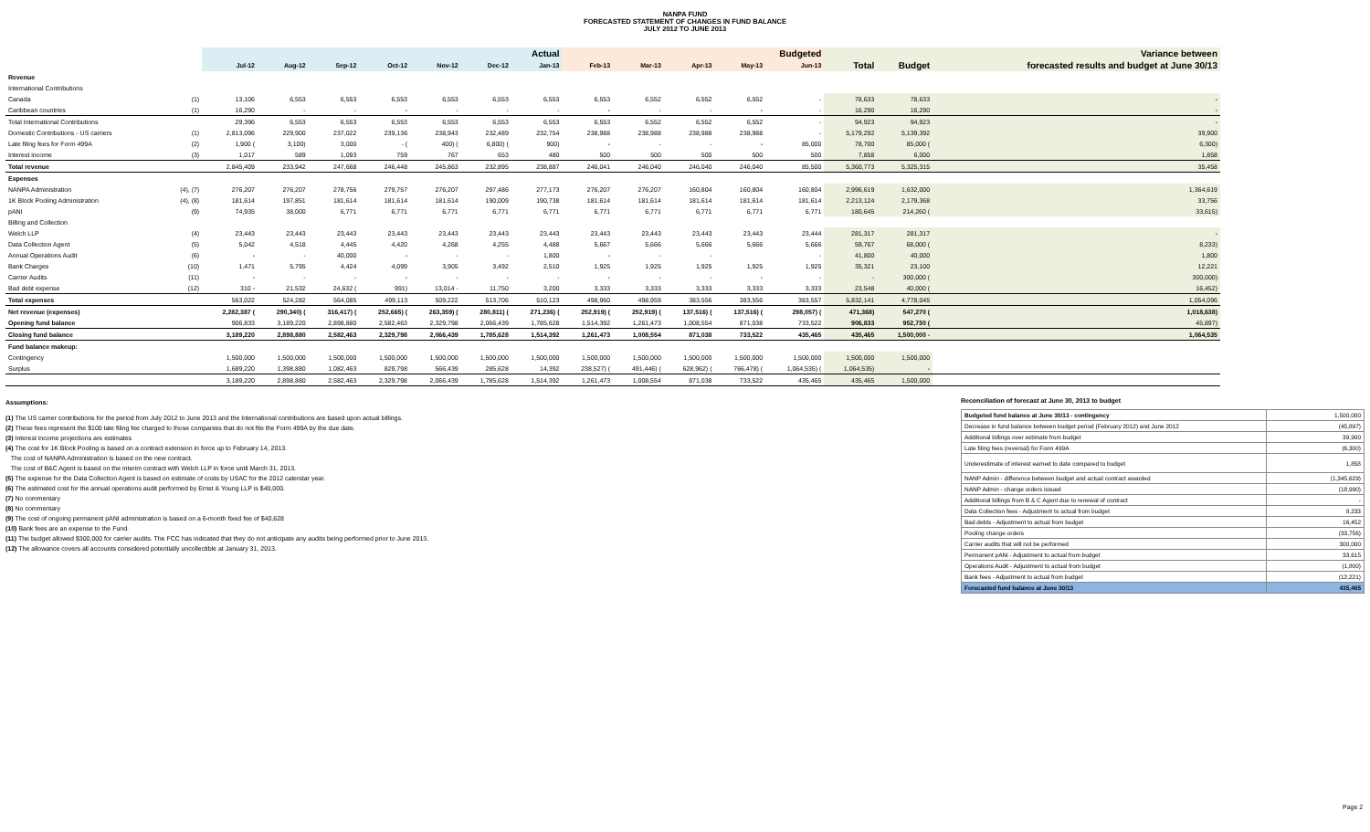NANPA FUND
FORECASTED STATEMENT OF CHANGES IN FUND BALANCE
JULY 2012 TO JUNE 2013
| | | Actual | | | | | | | Budgeted | | | | | | | Variance between |
| --- | --- | --- | --- | --- | --- | --- | --- | --- | --- | --- | --- | --- | --- | --- | --- | --- |
| | | Jul-12 | Aug-12 | Sep-12 | Oct-12 | Nov-12 | Dec-12 | Jan-13 | Feb-13 | Mar-13 | Apr-13 | May-13 | Jun-13 | Total | Budget | forecasted results and budget at June 30/13 |
| Revenue | | | | | | | | | | | | | | | | |
| International Contributions | | | | | | | | | | | | | | | | |
| Canada | (1) | 13,106 | 6,553 | 6,553 | 6,553 | 6,553 | 6,553 | 6,553 | 6,553 | 6,552 | 6,552 | 6,552 | - | 78,633 | 78,633 | - |
| Caribbean countries | (1) | 16,290 | - | - | - | - | - | - | - | - | - | - | - | 16,290 | 16,290 | - |
| Total International Contributions | | 29,396 | 6,553 | 6,553 | 6,553 | 6,553 | 6,553 | 6,553 | 6,553 | 6,552 | 6,552 | 6,552 | - | 94,923 | 94,923 | - |
| Domestic Contributions - US carriers | (1) | 2,813,096 | 229,900 | 237,022 | 239,136 | 238,943 | 232,489 | 232,754 | 238,988 | 238,988 | 238,988 | 238,988 | - | 5,179,292 | 5,139,392 | 39,900 |
| Late filing fees for Form 499A | (2) | 1,900 ( | 3,100) | 3,000 | - ( | 400) ( | 6,800) ( | 900) | - | - | - | - | 85,000 | 78,700 | 85,000 ( | 6,300) |
| Interest income | (3) | 1,017 | 589 | 1,093 | 759 | 767 | 653 | 480 | 500 | 500 | 500 | 500 | 500 | 7,858 | 6,000 | 1,858 |
| Total revenue | | 2,845,409 | 233,942 | 247,668 | 246,448 | 245,863 | 232,895 | 238,887 | 246,041 | 246,040 | 246,040 | 246,040 | 85,500 | 5,360,773 | 5,325,315 | 35,458 |
| Expenses | | | | | | | | | | | | | | | | |
| NANPA Administration | (4), (7) | 276,207 | 276,207 | 278,756 | 279,757 | 276,207 | 297,486 | 277,173 | 276,207 | 276,207 | 160,804 | 160,804 | 160,804 | 2,996,619 | 1,632,000 | 1,364,619 |
| 1K Block Pooling Administration | (4), (8) | 181,614 | 197,851 | 181,614 | 181,614 | 181,614 | 190,009 | 190,738 | 181,614 | 181,614 | 181,614 | 181,614 | 181,614 | 2,213,124 | 2,179,368 | 33,756 |
| pANI | (9) | 74,935 | 38,000 | 6,771 | 6,771 | 6,771 | 6,771 | 6,771 | 6,771 | 6,771 | 6,771 | 6,771 | 6,771 | 180,645 | 214,260 ( | 33,615) |
| Billing and Collection | | | | | | | | | | | | | | | | |
| Welch LLP | (4) | 23,443 | 23,443 | 23,443 | 23,443 | 23,443 | 23,443 | 23,443 | 23,443 | 23,443 | 23,443 | 23,443 | 23,444 | 281,317 | 281,317 | - |
| Data Collection Agent | (5) | 5,042 | 4,518 | 4,445 | 4,420 | 4,268 | 4,255 | 4,488 | 5,667 | 5,666 | 5,666 | 5,666 | 5,666 | 59,767 | 68,000 ( | 8,233) |
| Annual Operations Audit | (6) | - | - | 40,000 | - | - | - | 1,800 | - | - | - | | - | 41,800 | 40,000 | 1,800 |
| Bank Charges | (10) | 1,471 | 5,795 | 4,424 | 4,099 | 3,905 | 3,492 | 2,510 | 1,925 | 1,925 | 1,925 | 1,925 | 1,925 | 35,321 | 23,100 | 12,221 |
| Carrier Audits | (11) | - | - | - | - | - | - | - | - | - | - | - | - | - | 300,000 ( | 300,000) |
| Bad debt expense | (12) | 310 - | 21,532 | 24,632 ( | 991) | 13,014 - | 11,750 | 3,200 | 3,333 | 3,333 | 3,333 | 3,333 | 3,333 | 23,548 | 40,000 ( | 16,452) |
| Total expenses | | 563,022 | 524,282 | 564,085 | 499,113 | 509,222 | 513,706 | 510,123 | 498,960 | 498,959 | 383,556 | 383,556 | 383,557 | 5,832,141 | 4,778,045 | 1,054,096 |
| Net revenue (expenses) | | 2,282,387 ( | 290,340) ( | 316,417) ( | 252,665) ( | 263,359) ( | 280,811) ( | 271,236) ( | 252,919) ( | 252,919) ( | 137,516) ( | 137,516) ( | 298,057) ( | 471,368) | 547,270 ( | 1,018,638) |
| Opening fund balance | | 906,833 | 3,189,220 | 2,898,880 | 2,582,463 | 2,329,798 | 2,066,439 | 1,785,628 | 1,514,392 | 1,261,473 | 1,008,554 | 871,038 | 733,522 | 906,833 | 952,730 ( | 45,897) |
| Closing fund balance | | 3,189,220 | 2,898,880 | 2,582,463 | 2,329,798 | 2,066,439 | 1,785,628 | 1,514,392 | 1,261,473 | 1,008,554 | 871,038 | 733,522 | 435,465 | 435,465 | 1,500,000 - | 1,064,535 |
| Fund balance makeup: | | | | | | | | | | | | | | | | |
| Contingency | | 1,500,000 | 1,500,000 | 1,500,000 | 1,500,000 | 1,500,000 | 1,500,000 | 1,500,000 | 1,500,000 | 1,500,000 | 1,500,000 | 1,500,000 | 1,500,000 | 1,500,000 | 1,500,000 | |
| Surplus | | 1,689,220 | 1,398,880 | 1,082,463 | 829,798 | 566,439 | 285,628 | 14,392 | 238,527) ( | 491,446) ( | 628,962) ( | 766,478) ( | 1,064,535) ( | 1,064,535) | - | |
| | | 3,189,220 | 2,898,880 | 2,582,463 | 2,329,798 | 2,066,439 | 1,785,628 | 1,514,392 | 1,261,473 | 1,008,554 | 871,038 | 733,522 | 435,465 | 435,465 | 1,500,000 | |
Assumptions:
(1) The US carrier contributions for the period from July 2012 to June 2013 and the International contributions are based upon actual billings.
(2) These fees represent the $100 late filing fee charged to those companies that do not file the Form 499A by the due date.
(3) Interest income projections are estimates
(4) The cost for 1K Block Pooling is based on a contract extension in force up to February 14, 2013.
The cost of NANPA Administration is based on the new contract.
The cost of B&C Agent is based on the interim contract with Welch LLP in force until March 31, 2013.
(5) The expense for the Data Collection Agent is based on estimate of costs by USAC for the 2012 calendar year.
(6) The estimated cost for the annual operations audit performed by Ernst & Young LLP is $40,000.
(7) No commentary
(8) No commentary
(9) The cost of ongoing permanent pANI administration is based on a 6-month fixed fee of $40,628
(10) Bank fees are an expense to the Fund.
(11) The budget allowed $300,000 for carrier audits. The FCC has indicated that they do not anticipate any audits being performed prior to June 2013.
(12) The allowance covers all accounts considered potentially uncollectible at January 31, 2013.
Reconciliation of forecast at June 30, 2013 to budget
| Budgeted fund balance at June 30/13 - contingency | 1,500,000 |
| Decrease in fund balance between budget period (February 2012) and June 2012 | (45,897) |
| Additional billings over estimate from budget | 39,900 |
| Late filing fees (reversal) for Form 499A | (6,300) |
| Underestimate of interest earned to date compared to budget | 1,858 |
| NANP Admin - difference between budget and actual contract awarded | (1,345,629) |
| NANP Admin - change orders issued | (18,990) |
| Additional billings from B & C Agent due to renewal of contract | - |
| Data Collection fees - Adjustment to actual from budget | 8,233 |
| Bad debts - Adjustment to actual from budget | 16,452 |
| Pooling change orders | (33,756) |
| Carrier audits that will not be performed | 300,000 |
| Permanent pANi - Adjustment to actual from budget | 33,615 |
| Operations Audit - Adjustment to actual from budget | (1,800) |
| Bank fees - Adjustment to actual from budget | (12,221) |
| Forecasted fund balance at June 30/13 | 435,465 |
Page 2